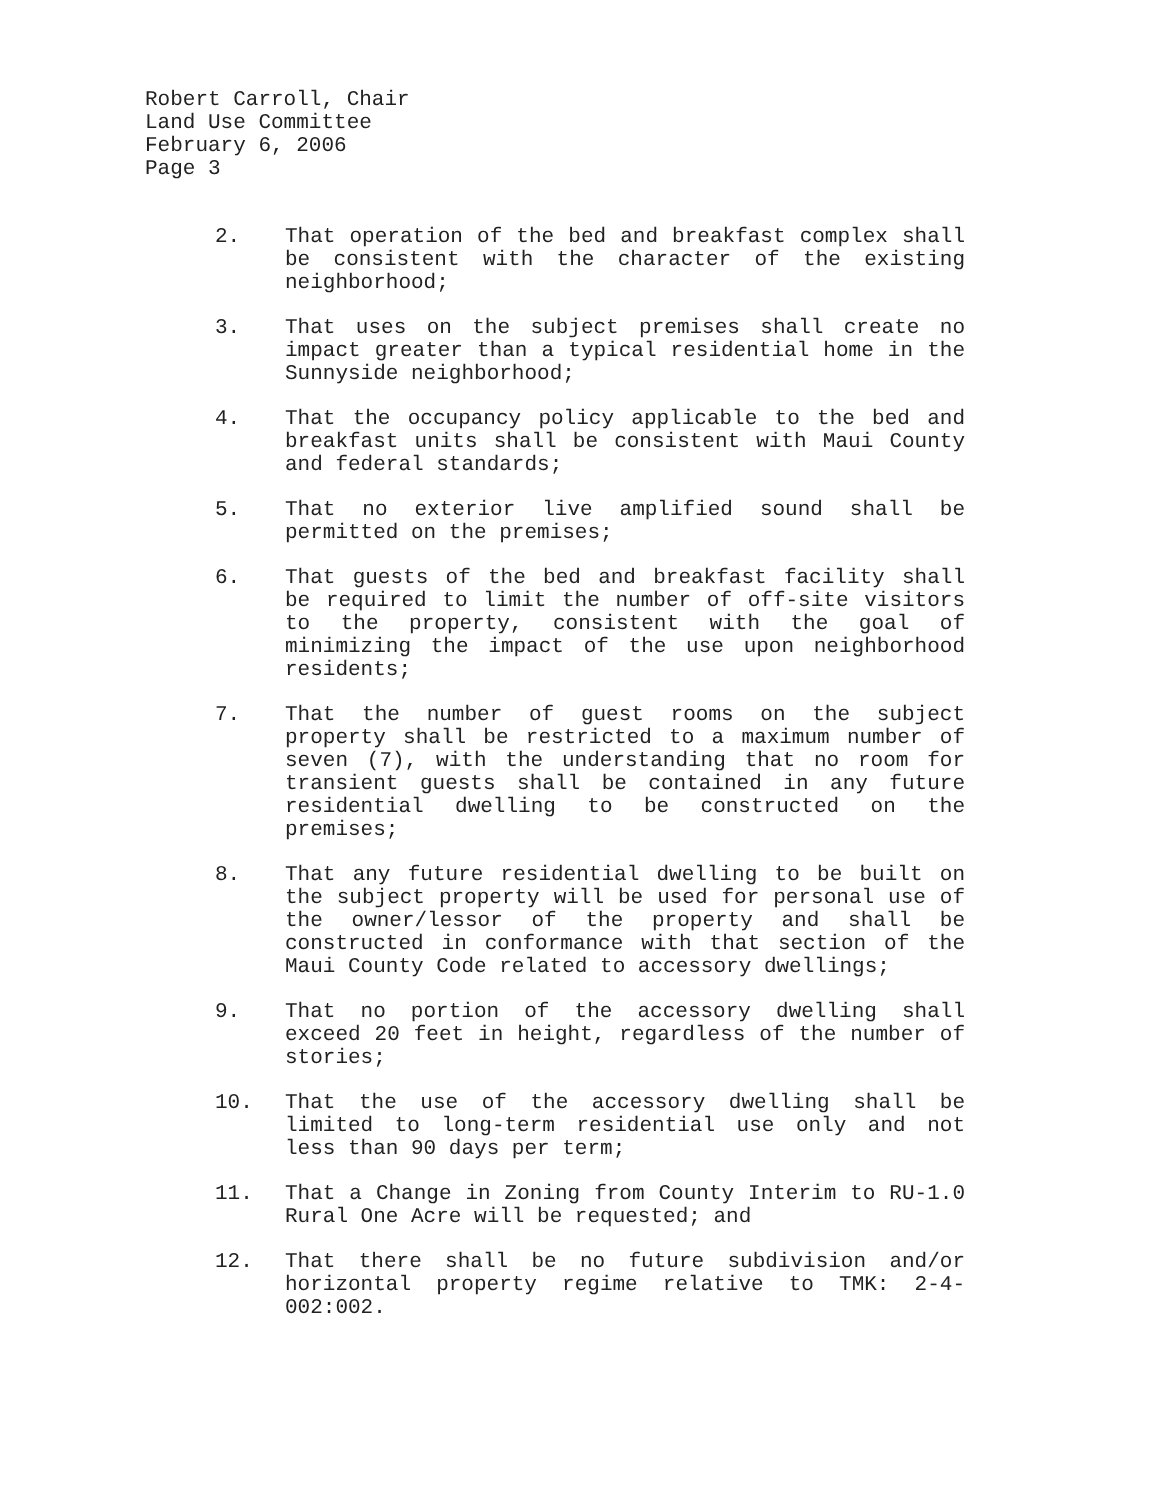Robert Carroll, Chair
Land Use Committee
February 6, 2006
Page 3
2. That operation of the bed and breakfast complex shall be consistent with the character of the existing neighborhood;
3. That uses on the subject premises shall create no impact greater than a typical residential home in the Sunnyside neighborhood;
4. That the occupancy policy applicable to the bed and breakfast units shall be consistent with Maui County and federal standards;
5. That no exterior live amplified sound shall be permitted on the premises;
6. That guests of the bed and breakfast facility shall be required to limit the number of off-site visitors to the property, consistent with the goal of minimizing the impact of the use upon neighborhood residents;
7. That the number of guest rooms on the subject property shall be restricted to a maximum number of seven (7), with the understanding that no room for transient guests shall be contained in any future residential dwelling to be constructed on the premises;
8. That any future residential dwelling to be built on the subject property will be used for personal use of the owner/lessor of the property and shall be constructed in conformance with that section of the Maui County Code related to accessory dwellings;
9. That no portion of the accessory dwelling shall exceed 20 feet in height, regardless of the number of stories;
10. That the use of the accessory dwelling shall be limited to long-term residential use only and not less than 90 days per term;
11. That a Change in Zoning from County Interim to RU-1.0 Rural One Acre will be requested; and
12. That there shall be no future subdivision and/or horizontal property regime relative to TMK: 2-4-002:002.